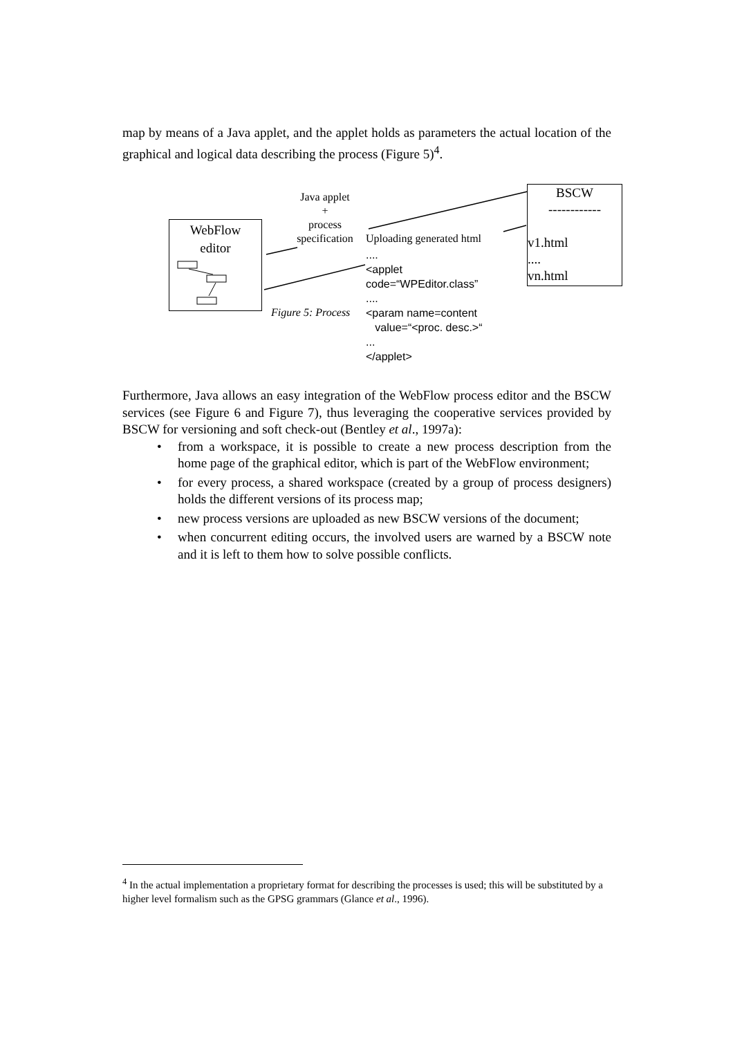map by means of a Java applet, and the applet holds as parameters the actual location of the graphical and logical data describing the process (Figure 5)<sup>4</sup>.
WebFlow
editor
BSCW
------------
v1.html
....
vn.html
Java applet
+
process
specification
Uploading generated html
....
<applet
code=“WPEditor.class”
....
<param name=content
value=“<proc. desc.>“
...
</applet>
Figure 5: Process
Furthermore, Java allows an easy integration of the WebFlow process editor and the BSCW services (see Figure 6 and Figure 7), thus leveraging the cooperative services provided by BSCW for versioning and soft check-out (Bentley et al., 1997a):
• from a workspace, it is possible to create a new process description from the home page of the graphical editor, which is part of the WebFlow environment;
• for every process, a shared workspace (created by a group of process designers) holds the different versions of its process map;
• new process versions are uploaded as new BSCW versions of the document;
• when concurrent editing occurs, the involved users are warned by a BSCW note and it is left to them how to solve possible conflicts.
<sup>4</sup> In the actual implementation a proprietary format for describing the processes is used; this will be substituted by a higher level formalism such as the GPSG grammars (Glance et al., 1996).